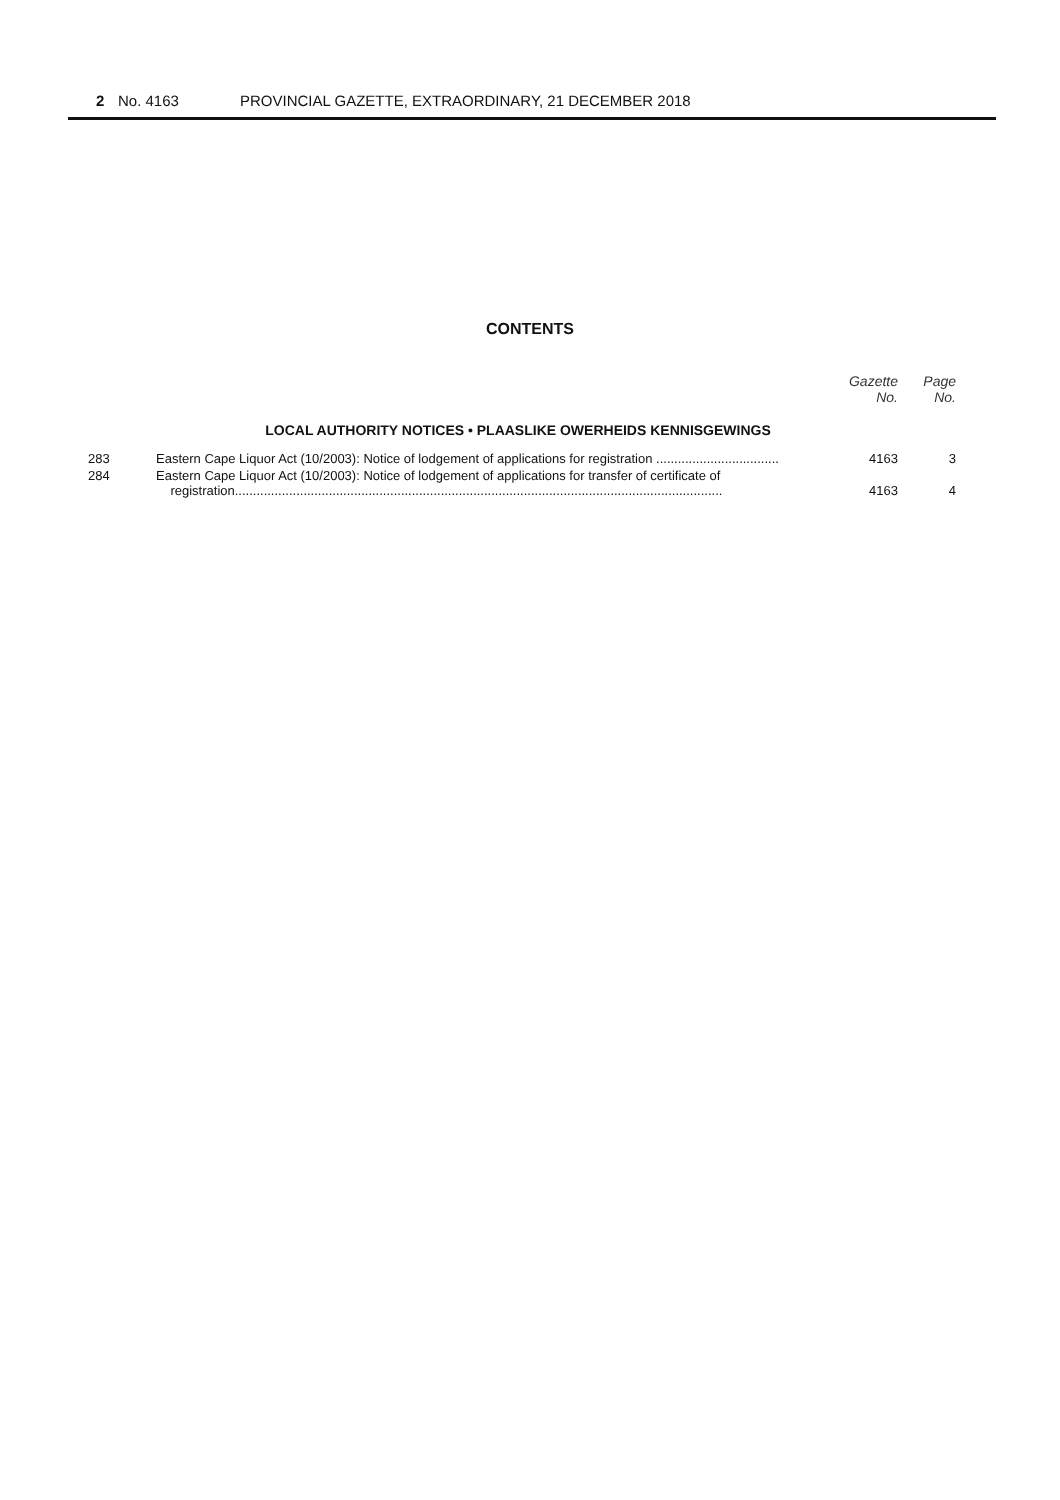2 No. 4163 PROVINCIAL GAZETTE, EXTRAORDINARY, 21 DECEMBER 2018
CONTENTS
| | | Gazette No. | Page No. |
| --- | --- | --- | --- |
| LOCAL AUTHORITY NOTICES • PLAASLIKE OWERHEIDS KENNISGEWINGS | | | |
| 283 | Eastern Cape Liquor Act (10/2003): Notice of lodgement of applications for registration .................................. | 4163 | 3 |
| 284 | Eastern Cape Liquor Act (10/2003): Notice of lodgement of applications for transfer of certificate of registration....................................................................................................................................... | 4163 | 4 |